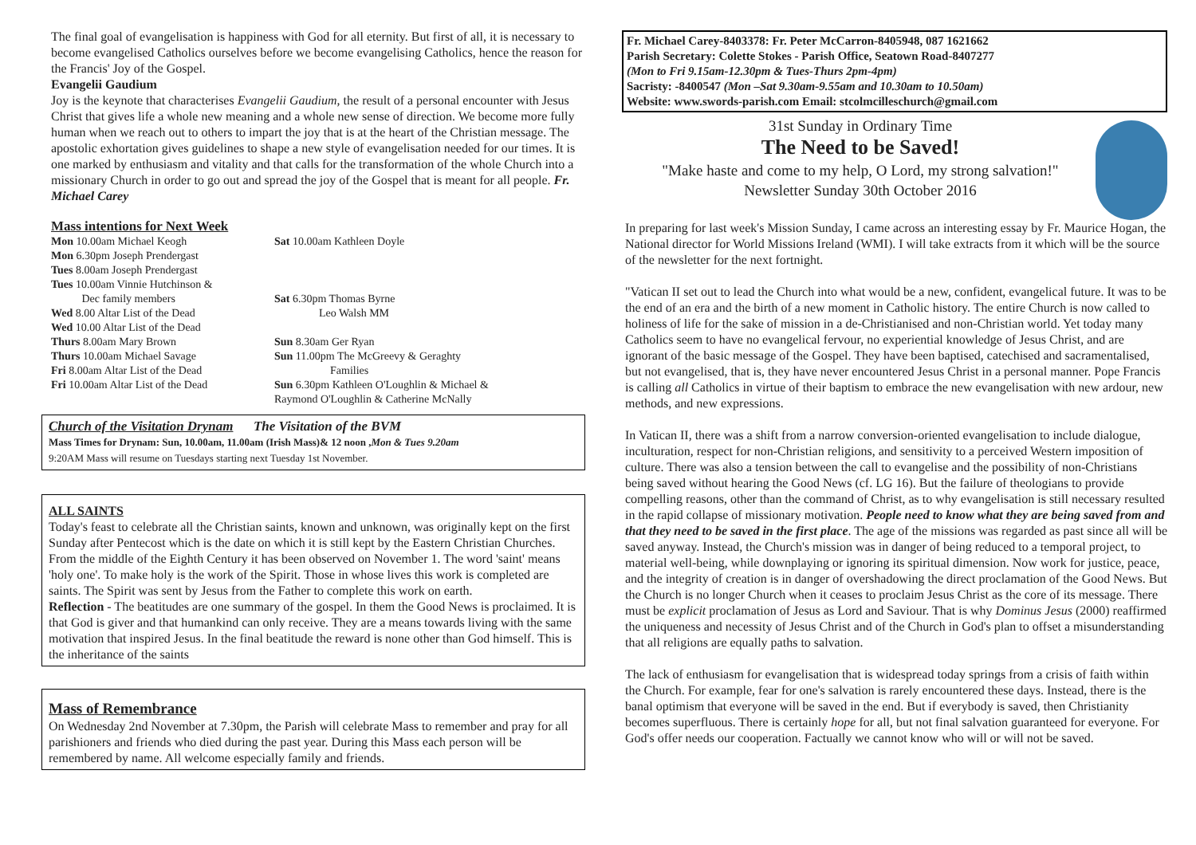The final goal of evangelisation is happiness with God for all eternity. But first of all, it is necessary to become evangelised Catholics ourselves before we become evangelising Catholics, hence the reason for the Francis' Joy of the Gospel.
Evangelii Gaudium
Joy is the keynote that characterises Evangelii Gaudium, the result of a personal encounter with Jesus Christ that gives life a whole new meaning and a whole new sense of direction. We become more fully human when we reach out to others to impart the joy that is at the heart of the Christian message. The apostolic exhortation gives guidelines to shape a new style of evangelisation needed for our times. It is one marked by enthusiasm and vitality and that calls for the transformation of the whole Church into a missionary Church in order to go out and spread the joy of the Gospel that is meant for all people. Fr. Michael Carey
Mass intentions for Next Week
Mon 10.00am Michael Keogh
Mon 6.30pm Joseph Prendergast
Tues 8.00am Joseph Prendergast
Tues 10.00am Vinnie Hutchinson &
Dec family members
Wed 8.00 Altar List of the Dead
Wed 10.00 Altar List of the Dead
Thurs 8.00am Mary Brown
Thurs 10.00am Michael Savage
Fri 8.00am Altar List of the Dead
Fri 10.00am Altar List of the Dead
Sat 10.00am Kathleen Doyle
Sat 6.30pm Thomas Byrne
Leo Walsh MM
Sun 8.30am Ger Ryan
Sun 11.00pm The McGreevy & Geraghty
Families
Sun 6.30pm Kathleen O'Loughlin & Michael &
Raymond O'Loughlin & Catherine McNally
Church of the Visitation Drynam The Visitation of the BVM
Mass Times for Drynam: Sun, 10.00am, 11.00am (Irish Mass)& 12 noon ,Mon & Tues 9.20am
9:20AM Mass will resume on Tuesdays starting next Tuesday 1st November.
ALL SAINTS
Today's feast to celebrate all the Christian saints, known and unknown, was originally kept on the first Sunday after Pentecost which is the date on which it is still kept by the Eastern Christian Churches. From the middle of the Eighth Century it has been observed on November 1. The word 'saint' means 'holy one'. To make holy is the work of the Spirit. Those in whose lives this work is completed are saints. The Spirit was sent by Jesus from the Father to complete this work on earth.
Reflection - The beatitudes are one summary of the gospel. In them the Good News is proclaimed. It is that God is giver and that humankind can only receive. They are a means towards living with the same motivation that inspired Jesus. In the final beatitude the reward is none other than God himself. This is the inheritance of the saints
Mass of Remembrance
On Wednesday 2nd November at 7.30pm, the Parish will celebrate Mass to remember and pray for all parishioners and friends who died during the past year. During this Mass each person will be remembered by name. All welcome especially family and friends.
Fr. Michael Carey-8403378: Fr. Peter McCarron-8405948, 087 1621662
Parish Secretary: Colette Stokes - Parish Office, Seatown Road-8407277
(Mon to Fri 9.15am-12.30pm & Tues-Thurs 2pm-4pm)
Sacristy: -8400547 (Mon –Sat 9.30am-9.55am and 10.30am to 10.50am)
Website: www.swords-parish.com Email: stcolmcilleschurch@gmail.com
31st Sunday in Ordinary Time
The Need to be Saved!
"Make haste and come to my help, O Lord, my strong salvation!"
Newsletter Sunday 30th October 2016
In preparing for last week's Mission Sunday, I came across an interesting essay by Fr. Maurice Hogan, the National director for World Missions Ireland (WMI). I will take extracts from it which will be the source of the newsletter for the next fortnight.
"Vatican II set out to lead the Church into what would be a new, confident, evangelical future. It was to be the end of an era and the birth of a new moment in Catholic history. The entire Church is now called to holiness of life for the sake of mission in a de-Christianised and non-Christian world. Yet today many Catholics seem to have no evangelical fervour, no experiential knowledge of Jesus Christ, and are ignorant of the basic message of the Gospel. They have been baptised, catechised and sacramentalised, but not evangelised, that is, they have never encountered Jesus Christ in a personal manner. Pope Francis is calling all Catholics in virtue of their baptism to embrace the new evangelisation with new ardour, new methods, and new expressions.
In Vatican II, there was a shift from a narrow conversion-oriented evangelisation to include dialogue, inculturation, respect for non-Christian religions, and sensitivity to a perceived Western imposition of culture. There was also a tension between the call to evangelise and the possibility of non-Christians being saved without hearing the Good News (cf. LG 16). But the failure of theologians to provide compelling reasons, other than the command of Christ, as to why evangelisation is still necessary resulted in the rapid collapse of missionary motivation. People need to know what they are being saved from and that they need to be saved in the first place. The age of the missions was regarded as past since all will be saved anyway. Instead, the Church's mission was in danger of being reduced to a temporal project, to material well-being, while downplaying or ignoring its spiritual dimension. Now work for justice, peace, and the integrity of creation is in danger of overshadowing the direct proclamation of the Good News. But the Church is no longer Church when it ceases to proclaim Jesus Christ as the core of its message. There must be explicit proclamation of Jesus as Lord and Saviour. That is why Dominus Jesus (2000) reaffirmed the uniqueness and necessity of Jesus Christ and of the Church in God's plan to offset a misunderstanding that all religions are equally paths to salvation.
The lack of enthusiasm for evangelisation that is widespread today springs from a crisis of faith within the Church. For example, fear for one's salvation is rarely encountered these days. Instead, there is the banal optimism that everyone will be saved in the end. But if everybody is saved, then Christianity becomes superfluous. There is certainly hope for all, but not final salvation guaranteed for everyone. For God's offer needs our cooperation. Factually we cannot know who will or will not be saved.